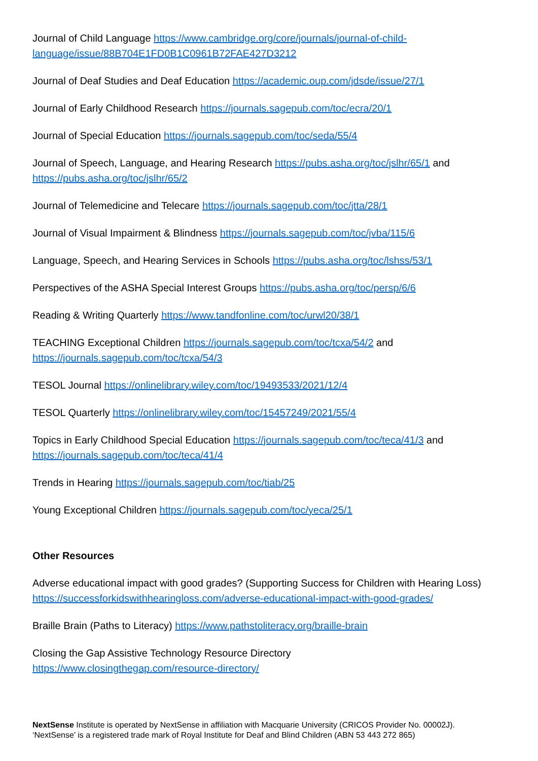Journal of Child Language https://www.cambridge.org/core/journals/journal-of-child-language/issue/88B704E1FD0B1C0961B72FAE427D3212
Journal of Deaf Studies and Deaf Education https://academic.oup.com/jdsde/issue/27/1
Journal of Early Childhood Research https://journals.sagepub.com/toc/ecra/20/1
Journal of Special Education https://journals.sagepub.com/toc/seda/55/4
Journal of Speech, Language, and Hearing Research https://pubs.asha.org/toc/jslhr/65/1 and https://pubs.asha.org/toc/jslhr/65/2
Journal of Telemedicine and Telecare https://journals.sagepub.com/toc/jtta/28/1
Journal of Visual Impairment & Blindness https://journals.sagepub.com/toc/jvba/115/6
Language, Speech, and Hearing Services in Schools https://pubs.asha.org/toc/lshss/53/1
Perspectives of the ASHA Special Interest Groups https://pubs.asha.org/toc/persp/6/6
Reading & Writing Quarterly https://www.tandfonline.com/toc/urwl20/38/1
TEACHING Exceptional Children https://journals.sagepub.com/toc/tcxa/54/2 and https://journals.sagepub.com/toc/tcxa/54/3
TESOL Journal https://onlinelibrary.wiley.com/toc/19493533/2021/12/4
TESOL Quarterly https://onlinelibrary.wiley.com/toc/15457249/2021/55/4
Topics in Early Childhood Special Education https://journals.sagepub.com/toc/teca/41/3 and https://journals.sagepub.com/toc/teca/41/4
Trends in Hearing https://journals.sagepub.com/toc/tiab/25
Young Exceptional Children https://journals.sagepub.com/toc/yeca/25/1
Other Resources
Adverse educational impact with good grades? (Supporting Success for Children with Hearing Loss) https://successforkidswithhearingloss.com/adverse-educational-impact-with-good-grades/
Braille Brain (Paths to Literacy) https://www.pathstoliteracy.org/braille-brain
Closing the Gap Assistive Technology Resource Directory
https://www.closingthegap.com/resource-directory/
NextSense Institute is operated by NextSense in affiliation with Macquarie University (CRICOS Provider No. 00002J).
‘NextSense’ is a registered trade mark of Royal Institute for Deaf and Blind Children (ABN 53 443 272 865)